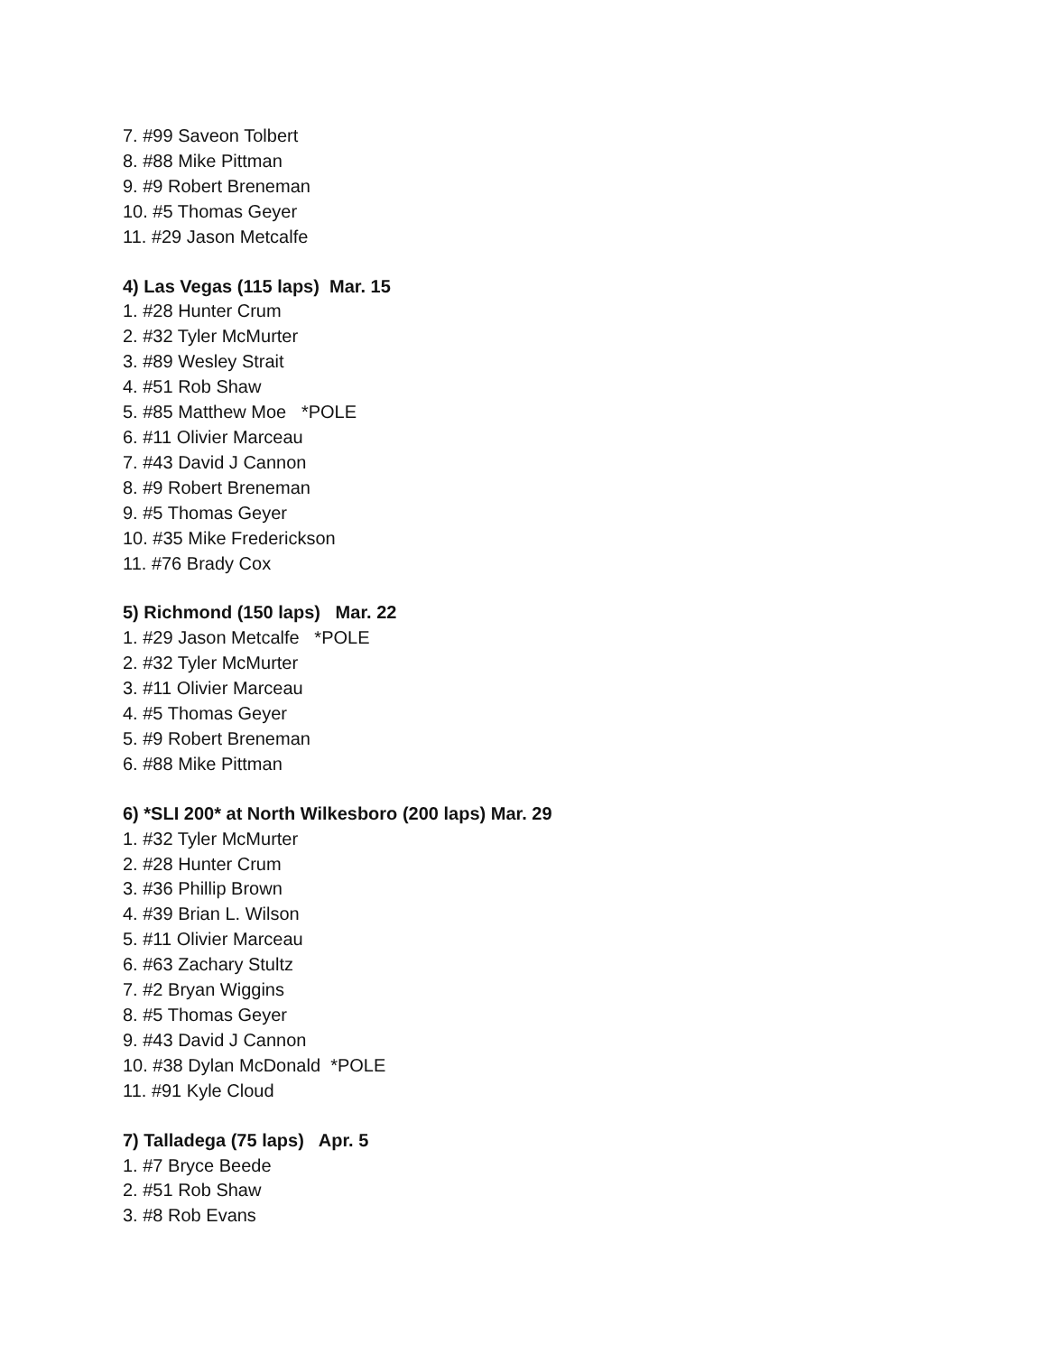7. #99 Saveon Tolbert
8. #88 Mike Pittman
9. #9 Robert Breneman
10. #5 Thomas Geyer
11. #29 Jason Metcalfe
4) Las Vegas (115 laps) Mar. 15
1. #28 Hunter Crum
2. #32 Tyler McMurter
3. #89 Wesley Strait
4. #51 Rob Shaw
5. #85 Matthew Moe *POLE
6. #11 Olivier Marceau
7. #43 David J Cannon
8. #9 Robert Breneman
9. #5 Thomas Geyer
10. #35 Mike Frederickson
11. #76 Brady Cox
5) Richmond (150 laps) Mar. 22
1. #29 Jason Metcalfe *POLE
2. #32 Tyler McMurter
3. #11 Olivier Marceau
4. #5 Thomas Geyer
5. #9 Robert Breneman
6. #88 Mike Pittman
6) *SLI 200* at North Wilkesboro (200 laps) Mar. 29
1. #32 Tyler McMurter
2. #28 Hunter Crum
3. #36 Phillip Brown
4. #39 Brian L. Wilson
5. #11 Olivier Marceau
6. #63 Zachary Stultz
7. #2 Bryan Wiggins
8. #5 Thomas Geyer
9. #43 David J Cannon
10. #38 Dylan McDonald *POLE
11. #91 Kyle Cloud
7) Talladega (75 laps) Apr. 5
1. #7 Bryce Beede
2. #51 Rob Shaw
3. #8 Rob Evans